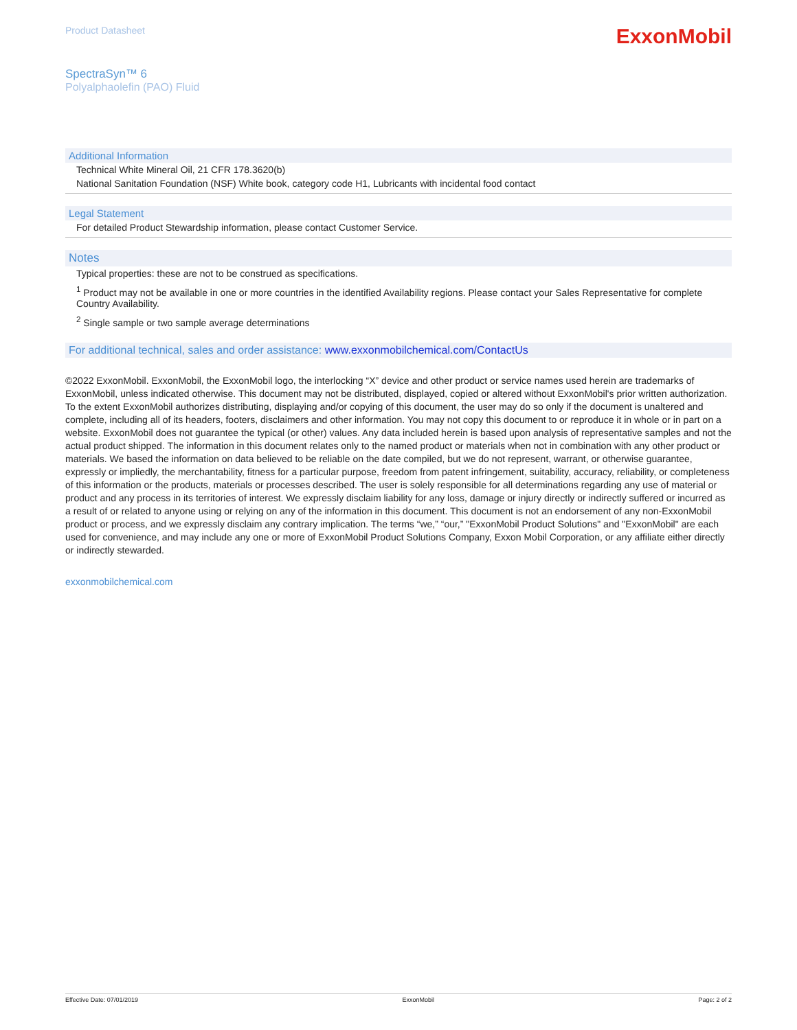Product Datasheet
ExxonMobil
SpectraSyn™ 6
Polyalphaolefin (PAO) Fluid
Additional Information
Technical White Mineral Oil, 21 CFR 178.3620(b)
National Sanitation Foundation (NSF) White book, category code H1, Lubricants with incidental food contact
Legal Statement
For detailed Product Stewardship information, please contact Customer Service.
Notes
Typical properties: these are not to be construed as specifications.
<sup>1</sup> Product may not be available in one or more countries in the identified Availability regions. Please contact your Sales Representative for complete Country Availability.
<sup>2</sup> Single sample or two sample average determinations
For additional technical, sales and order assistance: www.exxonmobilchemical.com/ContactUs
©2022 ExxonMobil. ExxonMobil, the ExxonMobil logo, the interlocking “X” device and other product or service names used herein are trademarks of ExxonMobil, unless indicated otherwise. This document may not be distributed, displayed, copied or altered without ExxonMobil's prior written authorization. To the extent ExxonMobil authorizes distributing, displaying and/or copying of this document, the user may do so only if the document is unaltered and complete, including all of its headers, footers, disclaimers and other information. You may not copy this document to or reproduce it in whole or in part on a website. ExxonMobil does not guarantee the typical (or other) values. Any data included herein is based upon analysis of representative samples and not the actual product shipped. The information in this document relates only to the named product or materials when not in combination with any other product or materials. We based the information on data believed to be reliable on the date compiled, but we do not represent, warrant, or otherwise guarantee, expressly or impliedly, the merchantability, fitness for a particular purpose, freedom from patent infringement, suitability, accuracy, reliability, or completeness of this information or the products, materials or processes described. The user is solely responsible for all determinations regarding any use of material or product and any process in its territories of interest. We expressly disclaim liability for any loss, damage or injury directly or indirectly suffered or incurred as a result of or related to anyone using or relying on any of the information in this document. This document is not an endorsement of any non-ExxonMobil product or process, and we expressly disclaim any contrary implication. The terms “we,” “our,” "ExxonMobil Product Solutions" and "ExxonMobil" are each used for convenience, and may include any one or more of ExxonMobil Product Solutions Company, Exxon Mobil Corporation, or any affiliate either directly or indirectly stewarded.
exxonmobilchemical.com
Effective Date: 07/01/2019 ExxonMobil Page: 2 of 2